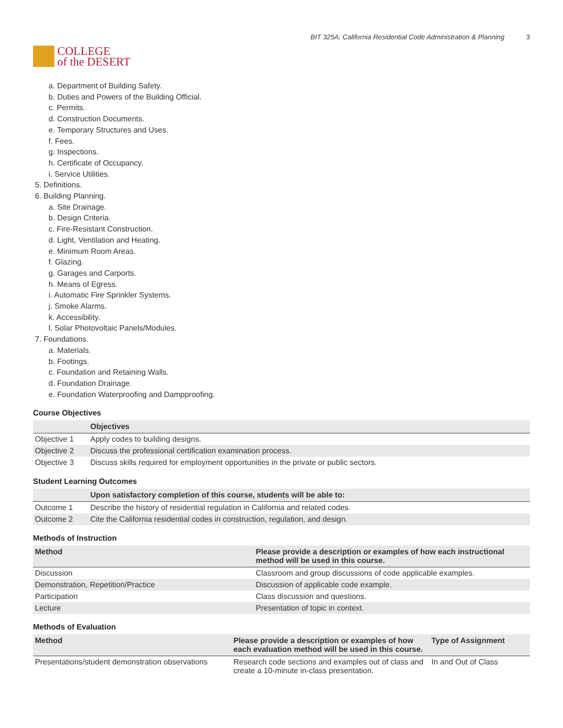COLLEGE
of the DESERT
BIT 325A: California Residential Code Administration & Planning 3
a. Department of Building Safety.
b. Duties and Powers of the Building Official.
c. Permits.
d. Construction Documents.
e. Temporary Structures and Uses.
f. Fees.
g. Inspections.
h. Certificate of Occupancy.
i. Service Utilities.
5. Definitions.
6. Building Planning.
a. Site Drainage.
b. Design Criteria.
c. Fire-Resistant Construction.
d. Light, Ventilation and Heating.
e. Minimum Room Areas.
f. Glazing.
g. Garages and Carports.
h. Means of Egress.
i. Automatic Fire Sprinkler Systems.
j. Smoke Alarms.
k. Accessibility.
l. Solar Photovoltaic Panels/Modules.
7. Foundations.
a. Materials.
b. Footings.
c. Foundation and Retaining Walls.
d. Foundation Drainage.
e. Foundation Waterproofing and Dampproofing.
Course Objectives
| | Objectives |
| --- | --- |
| Objective 1 | Apply codes to building designs. |
| Objective 2 | Discuss the professional certification examination process. |
| Objective 3 | Discuss skills required for employment opportunities in the private or public sectors. |
Student Learning Outcomes
| | Upon satisfactory completion of this course, students will be able to: |
| --- | --- |
| Outcome 1 | Describe the history of residential regulation in California and related codes. |
| Outcome 2 | Cite the California residential codes in construction, regulation, and design. |
Methods of Instruction
| Method | Please provide a description or examples of how each instructional method will be used in this course. |
| --- | --- |
| Discussion | Classroom and group discussions of code applicable examples. |
| Demonstration, Repetition/Practice | Discussion of applicable code example. |
| Participation | Class discussion and questions. |
| Lecture | Presentation of topic in context. |
Methods of Evaluation
| Method | Please provide a description or examples of how each evaluation method will be used in this course. | Type of Assignment |
| --- | --- | --- |
| Presentations/student demonstration observations | Research code sections and examples out of class and create a 10-minute in-class presentation. | In and Out of Class |